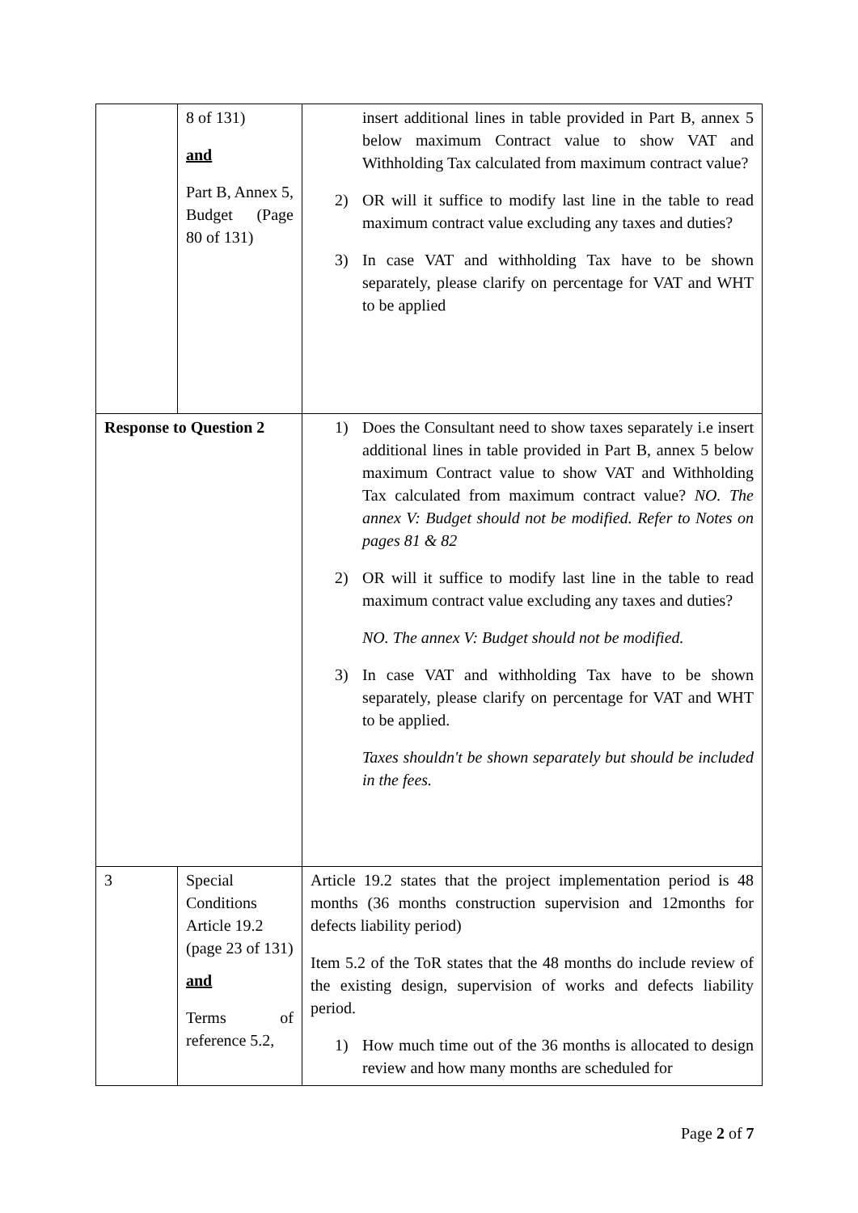| | 8 of 131) and Part B, Annex 5, Budget (Page 80 of 131) | insert additional lines in table provided in Part B, annex 5 below maximum Contract value to show VAT and Withholding Tax calculated from maximum contract value? 2) OR will it suffice to modify last line in the table to read maximum contract value excluding any taxes and duties? 3) In case VAT and withholding Tax have to be shown separately, please clarify on percentage for VAT and WHT to be applied |
| Response to Question 2 | | 1) Does the Consultant need to show taxes separately i.e insert additional lines in table provided in Part B, annex 5 below maximum Contract value to show VAT and Withholding Tax calculated from maximum contract value? NO. The annex V: Budget should not be modified. Refer to Notes on pages 81 & 82 2) OR will it suffice to modify last line in the table to read maximum contract value excluding any taxes and duties? NO. The annex V: Budget should not be modified. 3) In case VAT and withholding Tax have to be shown separately, please clarify on percentage for VAT and WHT to be applied. Taxes shouldn't be shown separately but should be included in the fees. |
| 3 | Special Conditions Article 19.2 (page 23 of 131) and Terms of reference 5.2, | Article 19.2 states that the project implementation period is 48 months (36 months construction supervision and 12months for defects liability period) Item 5.2 of the ToR states that the 48 months do include review of the existing design, supervision of works and defects liability period. 1) How much time out of the 36 months is allocated to design review and how many months are scheduled for |
Page 2 of 7